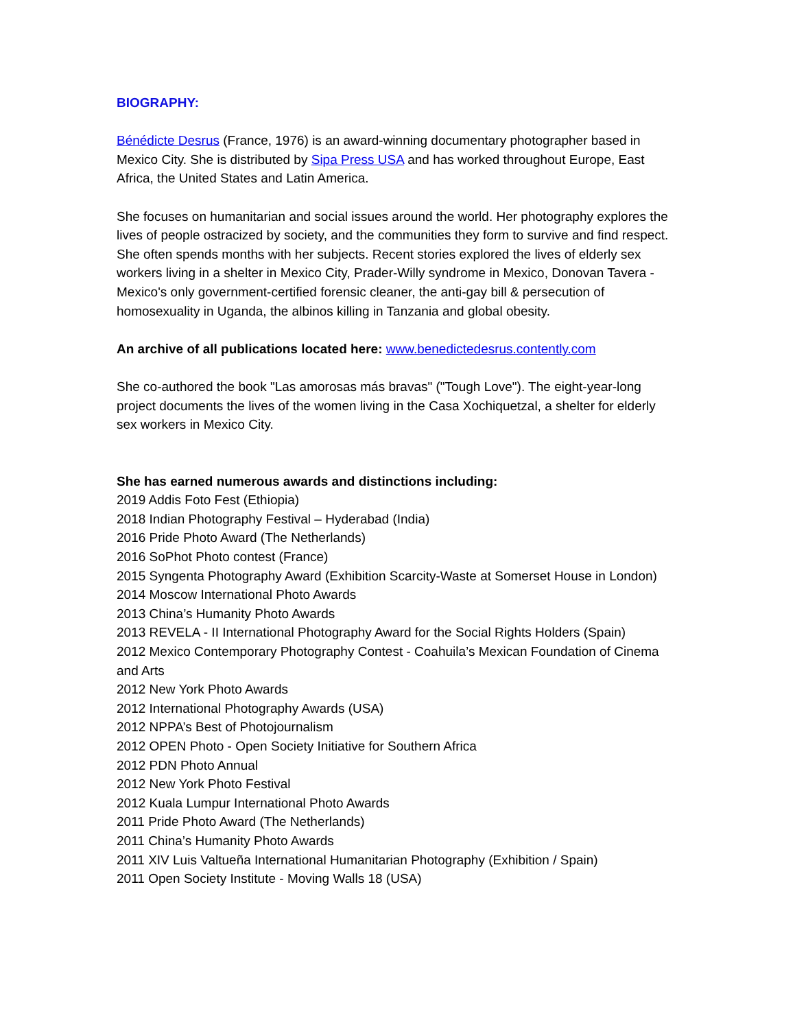BIOGRAPHY:
Bénédicte Desrus (France, 1976) is an award-winning documentary photographer based in Mexico City. She is distributed by Sipa Press USA and has worked throughout Europe, East Africa, the United States and Latin America.
She focuses on humanitarian and social issues around the world. Her photography explores the lives of people ostracized by society, and the communities they form to survive and find respect. She often spends months with her subjects. Recent stories explored the lives of elderly sex workers living in a shelter in Mexico City, Prader-Willy syndrome in Mexico, Donovan Tavera - Mexico's only government-certified forensic cleaner, the anti-gay bill & persecution of homosexuality in Uganda, the albinos killing in Tanzania and global obesity.
An archive of all publications located here: www.benedictedesrus.contently.com
She co-authored the book "Las amorosas más bravas" ("Tough Love"). The eight-year-long project documents the lives of the women living in the Casa Xochiquetzal, a shelter for elderly sex workers in Mexico City.
She has earned numerous awards and distinctions including:
2019 Addis Foto Fest (Ethiopia)
2018 Indian Photography Festival – Hyderabad (India)
2016 Pride Photo Award (The Netherlands)
2016 SoPhot Photo contest (France)
2015 Syngenta Photography Award (Exhibition Scarcity-Waste at Somerset House in London)
2014 Moscow International Photo Awards
2013 China’s Humanity Photo Awards
2013 REVELA - II International Photography Award for the Social Rights Holders (Spain)
2012 Mexico Contemporary Photography Contest - Coahuila’s Mexican Foundation of Cinema and Arts
2012 New York Photo Awards
2012 International Photography Awards (USA)
2012 NPPA’s Best of Photojournalism
2012 OPEN Photo - Open Society Initiative for Southern Africa
2012 PDN Photo Annual
2012 New York Photo Festival
2012 Kuala Lumpur International Photo Awards
2011 Pride Photo Award (The Netherlands)
2011 China’s Humanity Photo Awards
2011 XIV Luis Valtueña International Humanitarian Photography (Exhibition / Spain)
2011 Open Society Institute - Moving Walls 18 (USA)